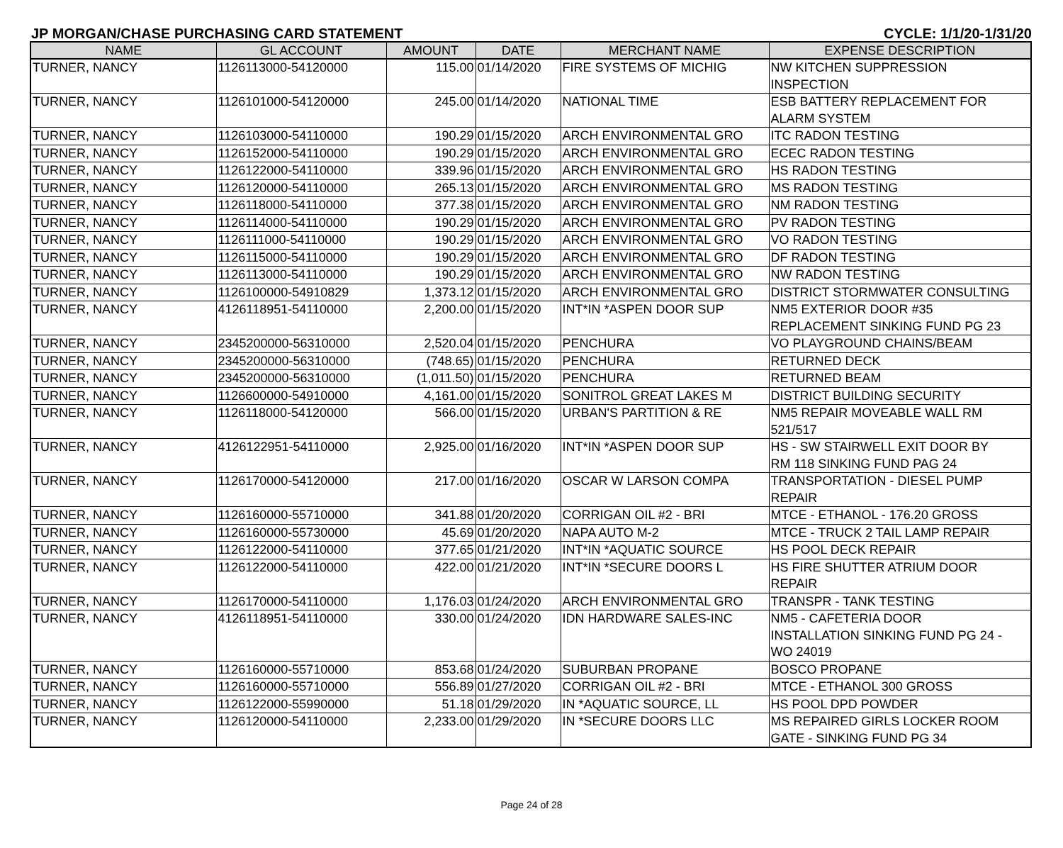JP MORGAN/CHASE PURCHASING CARD STATEMENT CYCLE: 1/1/20-1/31/20
| NAME | GL ACCOUNT | AMOUNT | DATE | MERCHANT NAME | EXPENSE DESCRIPTION |
| --- | --- | --- | --- | --- | --- |
| TURNER, NANCY | 1126113000-54120000 | 115.00 | 01/14/2020 | FIRE SYSTEMS OF MICHIG | NW KITCHEN SUPPRESSION INSPECTION |
| TURNER, NANCY | 1126101000-54120000 | 245.00 | 01/14/2020 | NATIONAL TIME | ESB BATTERY REPLACEMENT FOR ALARM SYSTEM |
| TURNER, NANCY | 1126103000-54110000 | 190.29 | 01/15/2020 | ARCH ENVIRONMENTAL GRO | ITC RADON TESTING |
| TURNER, NANCY | 1126152000-54110000 | 190.29 | 01/15/2020 | ARCH ENVIRONMENTAL GRO | ECEC RADON TESTING |
| TURNER, NANCY | 1126122000-54110000 | 339.96 | 01/15/2020 | ARCH ENVIRONMENTAL GRO | HS RADON TESTING |
| TURNER, NANCY | 1126120000-54110000 | 265.13 | 01/15/2020 | ARCH ENVIRONMENTAL GRO | MS RADON TESTING |
| TURNER, NANCY | 1126118000-54110000 | 377.38 | 01/15/2020 | ARCH ENVIRONMENTAL GRO | NM RADON TESTING |
| TURNER, NANCY | 1126114000-54110000 | 190.29 | 01/15/2020 | ARCH ENVIRONMENTAL GRO | PV RADON TESTING |
| TURNER, NANCY | 1126111000-54110000 | 190.29 | 01/15/2020 | ARCH ENVIRONMENTAL GRO | VO RADON TESTING |
| TURNER, NANCY | 1126115000-54110000 | 190.29 | 01/15/2020 | ARCH ENVIRONMENTAL GRO | DF RADON TESTING |
| TURNER, NANCY | 1126113000-54110000 | 190.29 | 01/15/2020 | ARCH ENVIRONMENTAL GRO | NW RADON TESTING |
| TURNER, NANCY | 1126100000-54910829 | 1,373.12 | 01/15/2020 | ARCH ENVIRONMENTAL GRO | DISTRICT STORMWATER CONSULTING |
| TURNER, NANCY | 4126118951-54110000 | 2,200.00 | 01/15/2020 | INT*IN *ASPEN DOOR SUP | NM5 EXTERIOR DOOR #35 REPLACEMENT SINKING FUND PG 23 |
| TURNER, NANCY | 2345200000-56310000 | 2,520.04 | 01/15/2020 | PENCHURA | VO PLAYGROUND CHAINS/BEAM |
| TURNER, NANCY | 2345200000-56310000 | (748.65) | 01/15/2020 | PENCHURA | RETURNED DECK |
| TURNER, NANCY | 2345200000-56310000 | (1,011.50) | 01/15/2020 | PENCHURA | RETURNED BEAM |
| TURNER, NANCY | 1126600000-54910000 | 4,161.00 | 01/15/2020 | SONITROL GREAT LAKES M | DISTRICT BUILDING SECURITY |
| TURNER, NANCY | 1126118000-54120000 | 566.00 | 01/15/2020 | URBAN'S PARTITION & RE | NM5 REPAIR MOVEABLE WALL RM 521/517 |
| TURNER, NANCY | 4126122951-54110000 | 2,925.00 | 01/16/2020 | INT*IN *ASPEN DOOR SUP | HS - SW STAIRWELL EXIT DOOR BY RM 118 SINKING FUND PAG 24 |
| TURNER, NANCY | 1126170000-54120000 | 217.00 | 01/16/2020 | OSCAR W LARSON COMPA | TRANSPORTATION - DIESEL PUMP REPAIR |
| TURNER, NANCY | 1126160000-55710000 | 341.88 | 01/20/2020 | CORRIGAN OIL #2 - BRI | MTCE - ETHANOL - 176.20 GROSS |
| TURNER, NANCY | 1126160000-55730000 | 45.69 | 01/20/2020 | NAPA AUTO M-2 | MTCE - TRUCK 2 TAIL LAMP REPAIR |
| TURNER, NANCY | 1126122000-54110000 | 377.65 | 01/21/2020 | INT*IN *AQUATIC SOURCE | HS POOL DECK REPAIR |
| TURNER, NANCY | 1126122000-54110000 | 422.00 | 01/21/2020 | INT*IN *SECURE DOORS L | HS FIRE SHUTTER ATRIUM DOOR REPAIR |
| TURNER, NANCY | 1126170000-54110000 | 1,176.03 | 01/24/2020 | ARCH ENVIRONMENTAL GRO | TRANSPR - TANK TESTING |
| TURNER, NANCY | 4126118951-54110000 | 330.00 | 01/24/2020 | IDN HARDWARE SALES-INC | NM5 - CAFETERIA DOOR INSTALLATION SINKING FUND PG 24 - WO 24019 |
| TURNER, NANCY | 1126160000-55710000 | 853.68 | 01/24/2020 | SUBURBAN PROPANE | BOSCO PROPANE |
| TURNER, NANCY | 1126160000-55710000 | 556.89 | 01/27/2020 | CORRIGAN OIL #2 - BRI | MTCE - ETHANOL 300 GROSS |
| TURNER, NANCY | 1126122000-55990000 | 51.18 | 01/29/2020 | IN *AQUATIC SOURCE, LL | HS POOL DPD POWDER |
| TURNER, NANCY | 1126120000-54110000 | 2,233.00 | 01/29/2020 | IN *SECURE DOORS LLC | MS REPAIRED GIRLS LOCKER ROOM GATE - SINKING FUND PG 34 |
Page 24 of 28